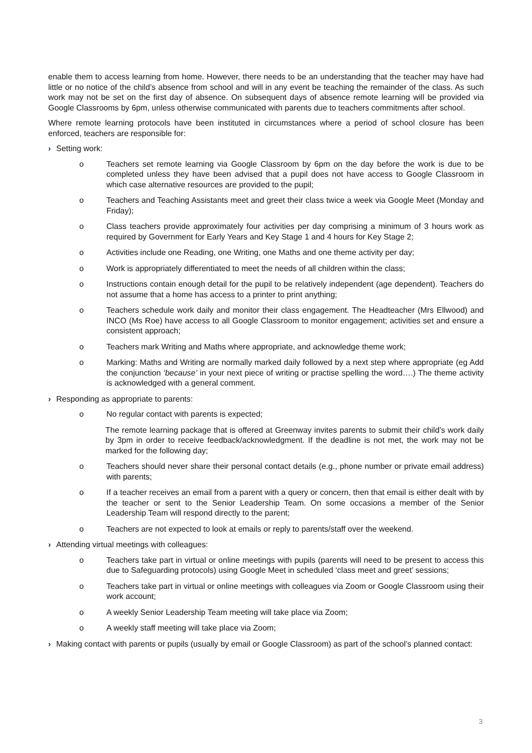enable them to access learning from home. However, there needs to be an understanding that the teacher may have had little or no notice of the child’s absence from school and will in any event be teaching the remainder of the class. As such work may not be set on the first day of absence. On subsequent days of absence remote learning will be provided via Google Classrooms by 6pm, unless otherwise communicated with parents due to teachers commitments after school.
Where remote learning protocols have been instituted in circumstances where a period of school closure has been enforced, teachers are responsible for:
› Setting work:
o Teachers set remote learning via Google Classroom by 6pm on the day before the work is due to be completed unless they have been advised that a pupil does not have access to Google Classroom in which case alternative resources are provided to the pupil;
o Teachers and Teaching Assistants meet and greet their class twice a week via Google Meet (Monday and Friday);
o Class teachers provide approximately four activities per day comprising a minimum of 3 hours work as required by Government for Early Years and Key Stage 1 and 4 hours for Key Stage 2;
o Activities include one Reading, one Writing, one Maths and one theme activity per day;
o Work is appropriately differentiated to meet the needs of all children within the class;
o Instructions contain enough detail for the pupil to be relatively independent (age dependent). Teachers do not assume that a home has access to a printer to print anything;
o Teachers schedule work daily and monitor their class engagement. The Headteacher (Mrs Ellwood) and INCO (Ms Roe) have access to all Google Classroom to monitor engagement; activities set and ensure a consistent approach;
o Teachers mark Writing and Maths where appropriate, and acknowledge theme work;
o Marking: Maths and Writing are normally marked daily followed by a next step where appropriate (eg Add the conjunction ‘because’ in your next piece of writing or practise spelling the word….) The theme activity is acknowledged with a general comment.
› Responding as appropriate to parents:
o No regular contact with parents is expected;
The remote learning package that is offered at Greenway invites parents to submit their child’s work daily by 3pm in order to receive feedback/acknowledgment. If the deadline is not met, the work may not be marked for the following day;
o Teachers should never share their personal contact details (e.g., phone number or private email address) with parents;
o If a teacher receives an email from a parent with a query or concern, then that email is either dealt with by the teacher or sent to the Senior Leadership Team. On some occasions a member of the Senior Leadership Team will respond directly to the parent;
o Teachers are not expected to look at emails or reply to parents/staff over the weekend.
› Attending virtual meetings with colleagues:
o Teachers take part in virtual or online meetings with pupils (parents will need to be present to access this due to Safeguarding protocols) using Google Meet in scheduled ‘class meet and greet’ sessions;
o Teachers take part in virtual or online meetings with colleagues via Zoom or Google Classroom using their work account;
o A weekly Senior Leadership Team meeting will take place via Zoom;
o A weekly staff meeting will take place via Zoom;
› Making contact with parents or pupils (usually by email or Google Classroom) as part of the school’s planned contact:
3